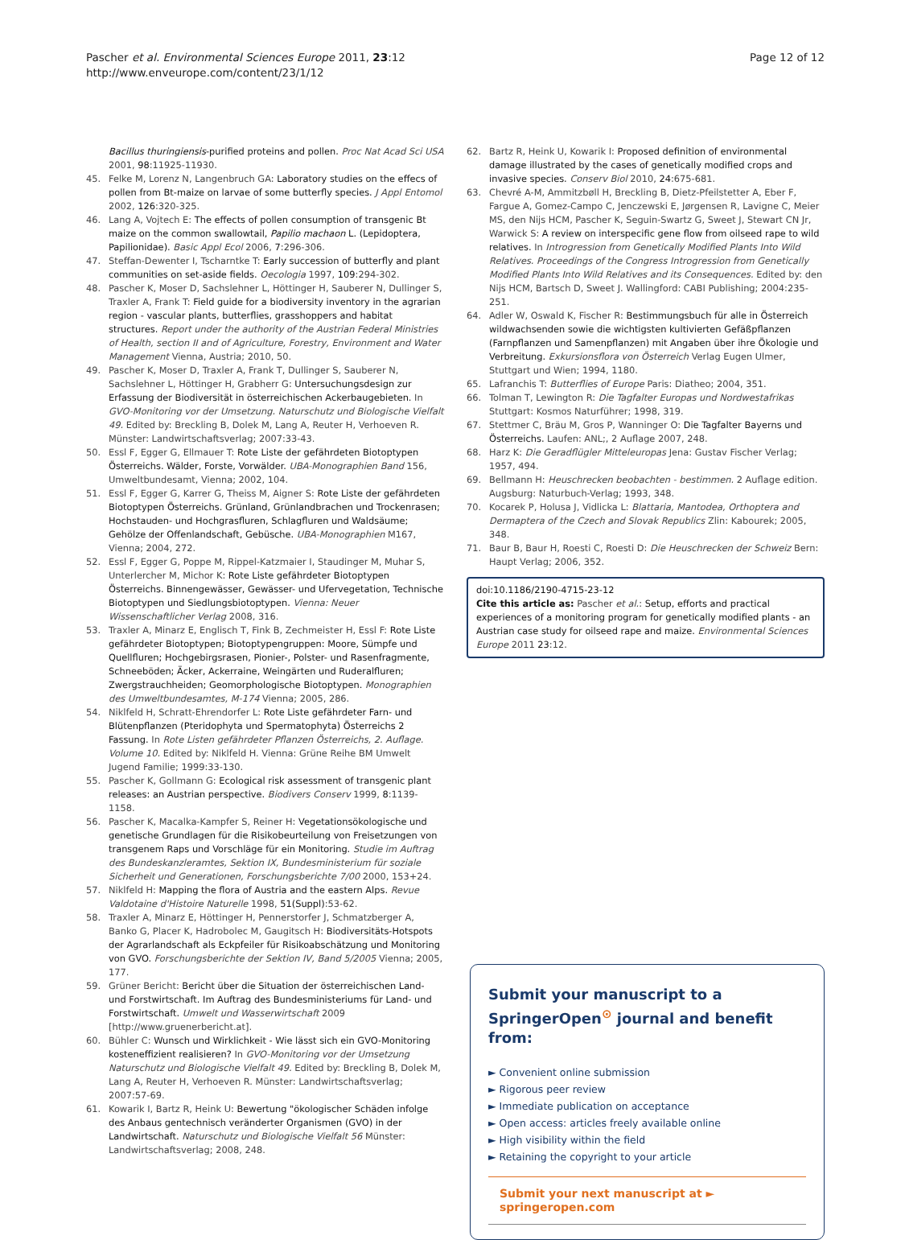Pascher et al. Environmental Sciences Europe 2011, 23:12
http://www.enveurope.com/content/23/1/12
Page 12 of 12
Bacillus thuringiensis-purified proteins and pollen. Proc Nat Acad Sci USA 2001, 98:11925-11930.
45. Felke M, Lorenz N, Langenbruch GA: Laboratory studies on the effecs of pollen from Bt-maize on larvae of some butterfly species. J Appl Entomol 2002, 126:320-325.
46. Lang A, Vojtech E: The effects of pollen consumption of transgenic Bt maize on the common swallowtail, Papilio machaon L. (Lepidoptera, Papilionidae). Basic Appl Ecol 2006, 7:296-306.
47. Steffan-Dewenter I, Tscharntke T: Early succession of butterfly and plant communities on set-aside fields. Oecologia 1997, 109:294-302.
48. Pascher K, Moser D, Sachslehner L, Höttinger H, Sauberer N, Dullinger S, Traxler A, Frank T: Field guide for a biodiversity inventory in the agrarian region - vascular plants, butterflies, grasshoppers and habitat structures. Report under the authority of the Austrian Federal Ministries of Health, section II and of Agriculture, Forestry, Environment and Water Management Vienna, Austria; 2010, 50.
49. Pascher K, Moser D, Traxler A, Frank T, Dullinger S, Sauberer N, Sachslehner L, Höttinger H, Grabherr G: Untersuchungsdesign zur Erfassung der Biodiversität in österreichischen Ackerbaugebieten. In GVO-Monitoring vor der Umsetzung. Naturschutz und Biologische Vielfalt 49. Edited by: Breckling B, Dolek M, Lang A, Reuter H, Verhoeven R. Münster: Landwirtschaftsverlag; 2007:33-43.
50. Essl F, Egger G, Ellmauer T: Rote Liste der gefährdeten Biotoptypen Österreichs. Wälder, Forste, Vorwälder. UBA-Monographien Band 156, Umweltbundesamt, Vienna; 2002, 104.
51. Essl F, Egger G, Karrer G, Theiss M, Aigner S: Rote Liste der gefährdeten Biotoptypen Österreichs. Grünland, Grünlandbrachen und Trockenrasen; Hochstauden- und Hochgrasfluren, Schlagfluren und Waldsäume; Gehölze der Offenlandschaft, Gebüsche. UBA-Monographien M167, Vienna; 2004, 272.
52. Essl F, Egger G, Poppe M, Rippel-Katzmaier I, Staudinger M, Muhar S, Unterlercher M, Michor K: Rote Liste gefährdeter Biotoptypen Österreichs. Binnengewässer, Gewässer- und Ufervegetation, Technische Biotoptypen und Siedlungsbiotoptypen. Vienna: Neuer Wissenschaftlicher Verlag 2008, 316.
53. Traxler A, Minarz E, Englisch T, Fink B, Zechmeister H, Essl F: Rote Liste gefährdeter Biotoptypen; Biotoptypengruppen: Moore, Sümpfe und Quellfluren; Hochgebirgsrasen, Pionier-, Polster- und Rasenfragmente, Schneeböden; Äcker, Ackerraine, Weingärten und Ruderalfluren; Zwergstrauchheiden; Geomorphologische Biotoptypen. Monographien des Umweltbundesamtes, M-174 Vienna; 2005, 286.
54. Niklfeld H, Schratt-Ehrendorfer L: Rote Liste gefährdeter Farn- und Blütenpflanzen (Pteridophyta und Spermatophyta) Österreichs 2 Fassung. In Rote Listen gefährdeter Pflanzen Österreichs, 2. Auflage. Volume 10. Edited by: Niklfeld H. Vienna: Grüne Reihe BM Umwelt Jugend Familie; 1999:33-130.
55. Pascher K, Gollmann G: Ecological risk assessment of transgenic plant releases: an Austrian perspective. Biodivers Conserv 1999, 8:1139-1158.
56. Pascher K, Macalka-Kampfer S, Reiner H: Vegetationsökologische und genetische Grundlagen für die Risikobeurteilung von Freisetzungen von transgenem Raps und Vorschläge für ein Monitoring. Studie im Auftrag des Bundeskanzleramtes, Sektion IX, Bundesministerium für soziale Sicherheit und Generationen, Forschungsberichte 7/00 2000, 153+24.
57. Niklfeld H: Mapping the flora of Austria and the eastern Alps. Revue Valdotaine d'Histoire Naturelle 1998, 51(Suppl):53-62.
58. Traxler A, Minarz E, Höttinger H, Pennerstorfer J, Schmatzberger A, Banko G, Placer K, Hadrobolec M, Gaugitsch H: Biodiversitäts-Hotspots der Agrarlandschaft als Eckpfeiler für Risikoabschätzung und Monitoring von GVO. Forschungsberichte der Sektion IV, Band 5/2005 Vienna; 2005, 177.
59. Grüner Bericht: Bericht über die Situation der österreichischen Land- und Forstwirtschaft. Im Auftrag des Bundesministeriums für Land- und Forstwirtschaft. Umwelt und Wasserwirtschaft 2009 [http://www.gruenerbericht.at].
60. Bühler C: Wunsch und Wirklichkeit - Wie lässt sich ein GVO-Monitoring kosteneffizient realisieren? In GVO-Monitoring vor der Umsetzung Naturschutz und Biologische Vielfalt 49. Edited by: Breckling B, Dolek M, Lang A, Reuter H, Verhoeven R. Münster: Landwirtschaftsverlag; 2007:57-69.
61. Kowarik I, Bartz R, Heink U: Bewertung "ökologischer Schäden infolge des Anbaus gentechnisch veränderter Organismen (GVO) in der Landwirtschaft. Naturschutz und Biologische Vielfalt 56 Münster: Landwirtschaftsverlag; 2008, 248.
62. Bartz R, Heink U, Kowarik I: Proposed definition of environmental damage illustrated by the cases of genetically modified crops and invasive species. Conserv Biol 2010, 24:675-681.
63. Chevré A-M, Ammitzbøll H, Breckling B, Dietz-Pfeilstetter A, Eber F, Fargue A, Gomez-Campo C, Jenczewski E, Jørgensen R, Lavigne C, Meier MS, den Nijs HCM, Pascher K, Seguin-Swartz G, Sweet J, Stewart CN Jr, Warwick S: A review on interspecific gene flow from oilseed rape to wild relatives. In Introgression from Genetically Modified Plants Into Wild Relatives. Proceedings of the Congress Introgression from Genetically Modified Plants Into Wild Relatives and its Consequences. Edited by: den Nijs HCM, Bartsch D, Sweet J. Wallingford: CABI Publishing; 2004:235-251.
64. Adler W, Oswald K, Fischer R: Bestimmungsbuch für alle in Österreich wildwachsenden sowie die wichtigsten kultivierten Gefäßpflanzen (Farnpflanzen und Samenpflanzen) mit Angaben über ihre Ökologie und Verbreitung. Exkursionsflora von Österreich Verlag Eugen Ulmer, Stuttgart und Wien; 1994, 1180.
65. Lafranchis T: Butterflies of Europe Paris: Diatheo; 2004, 351.
66. Tolman T, Lewington R: Die Tagfalter Europas und Nordwestafrikas Stuttgart: Kosmos Naturführer; 1998, 319.
67. Stettmer C, Bräu M, Gros P, Wanninger O: Die Tagfalter Bayerns und Österreichs. Laufen: ANL;, 2 Auflage 2007, 248.
68. Harz K: Die Geradflügler Mitteleuropas Jena: Gustav Fischer Verlag; 1957, 494.
69. Bellmann H: Heuschrecken beobachten - bestimmen. 2 Auflage edition. Augsburg: Naturbuch-Verlag; 1993, 348.
70. Kocarek P, Holusa J, Vidlicka L: Blattaria, Mantodea, Orthoptera and Dermaptera of the Czech and Slovak Republics Zlin: Kabourek; 2005, 348.
71. Baur B, Baur H, Roesti C, Roesti D: Die Heuschrecken der Schweiz Bern: Haupt Verlag; 2006, 352.
doi:10.1186/2190-4715-23-12
Cite this article as: Pascher et al.: Setup, efforts and practical experiences of a monitoring program for genetically modified plants - an Austrian case study for oilseed rape and maize. Environmental Sciences Europe 2011 23:12.
Submit your manuscript to a SpringerOpen<sup>⊙</sup> journal and benefit from:
► Convenient online submission
► Rigorous peer review
► Immediate publication on acceptance
► Open access: articles freely available online
► High visibility within the field
► Retaining the copyright to your article
Submit your next manuscript at ► springeropen.com